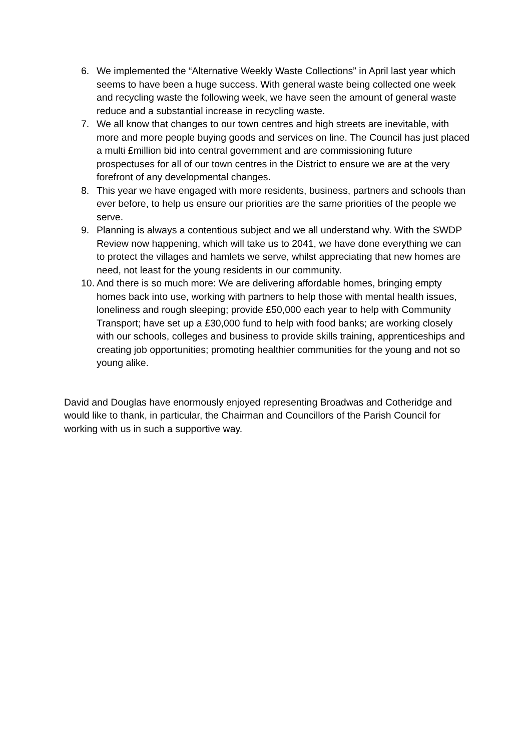6. We implemented the “Alternative Weekly Waste Collections” in April last year which seems to have been a huge success. With general waste being collected one week and recycling waste the following week, we have seen the amount of general waste reduce and a substantial increase in recycling waste.
7. We all know that changes to our town centres and high streets are inevitable, with more and more people buying goods and services on line. The Council has just placed a multi £million bid into central government and are commissioning future prospectuses for all of our town centres in the District to ensure we are at the very forefront of any developmental changes.
8. This year we have engaged with more residents, business, partners and schools than ever before, to help us ensure our priorities are the same priorities of the people we serve.
9. Planning is always a contentious subject and we all understand why. With the SWDP Review now happening, which will take us to 2041, we have done everything we can to protect the villages and hamlets we serve, whilst appreciating that new homes are need, not least for the young residents in our community.
10. And there is so much more: We are delivering affordable homes, bringing empty homes back into use, working with partners to help those with mental health issues, loneliness and rough sleeping; provide £50,000 each year to help with Community Transport; have set up a £30,000 fund to help with food banks; are working closely with our schools, colleges and business to provide skills training, apprenticeships and creating job opportunities; promoting healthier communities for the young and not so young alike.
David and Douglas have enormously enjoyed representing Broadwas and Cotheridge and would like to thank, in particular, the Chairman and Councillors of the Parish Council for working with us in such a supportive way.